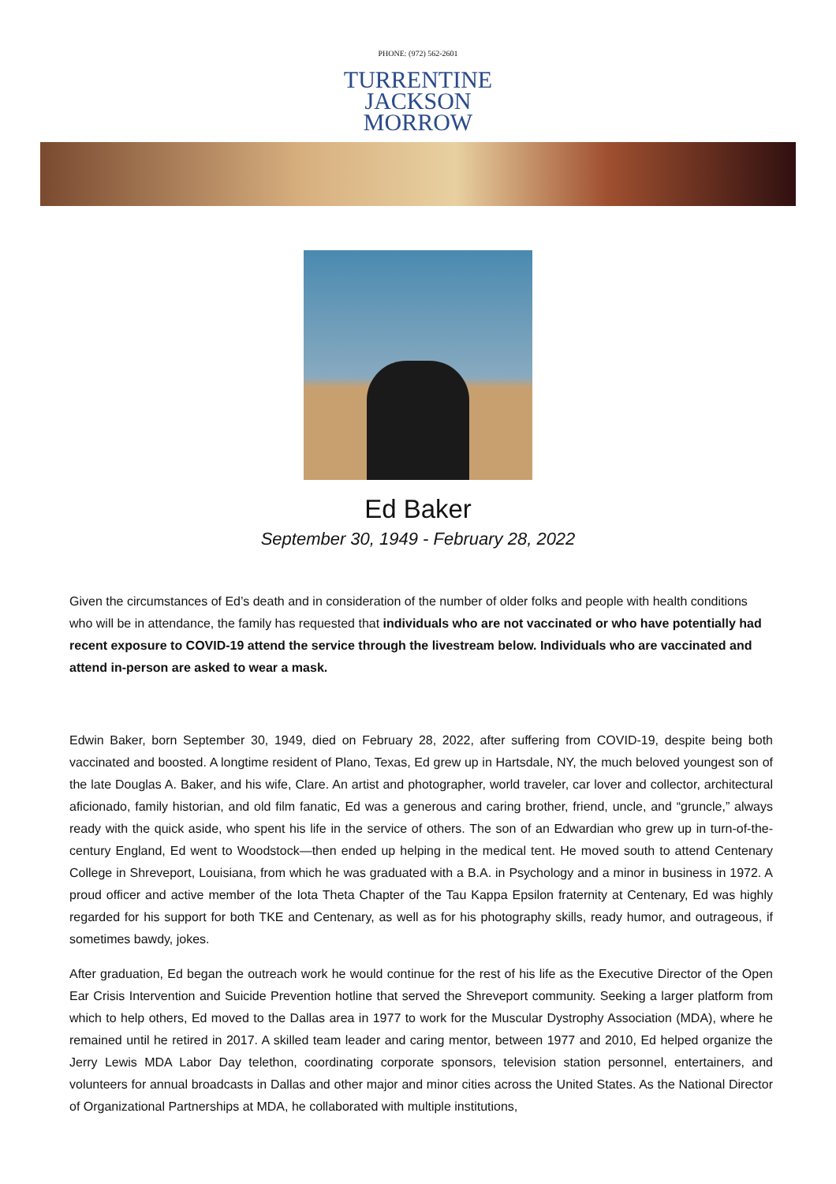PHONE: (972) 562-2601
TURRENTINE
JACKSON
MORROW
Ed Baker
September 30, 1949 - February 28, 2022
Given the circumstances of Ed’s death and in consideration of the number of older folks and people with health conditions who will be in attendance, the family has requested that individuals who are not vaccinated or who have potentially had recent exposure to COVID-19 attend the service through the livestream below. Individuals who are vaccinated and attend in-person are asked to wear a mask.
Edwin Baker, born September 30, 1949, died on February 28, 2022, after suffering from COVID-19, despite being both vaccinated and boosted. A longtime resident of Plano, Texas, Ed grew up in Hartsdale, NY, the much beloved youngest son of the late Douglas A. Baker, and his wife, Clare. An artist and photographer, world traveler, car lover and collector, architectural aficionado, family historian, and old film fanatic, Ed was a generous and caring brother, friend, uncle, and “gruncle,” always ready with the quick aside, who spent his life in the service of others. The son of an Edwardian who grew up in turn-of-the-century England, Ed went to Woodstock—then ended up helping in the medical tent. He moved south to attend Centenary College in Shreveport, Louisiana, from which he was graduated with a B.A. in Psychology and a minor in business in 1972. A proud officer and active member of the Iota Theta Chapter of the Tau Kappa Epsilon fraternity at Centenary, Ed was highly regarded for his support for both TKE and Centenary, as well as for his photography skills, ready humor, and outrageous, if sometimes bawdy, jokes.
After graduation, Ed began the outreach work he would continue for the rest of his life as the Executive Director of the Open Ear Crisis Intervention and Suicide Prevention hotline that served the Shreveport community. Seeking a larger platform from which to help others, Ed moved to the Dallas area in 1977 to work for the Muscular Dystrophy Association (MDA), where he remained until he retired in 2017. A skilled team leader and caring mentor, between 1977 and 2010, Ed helped organize the Jerry Lewis MDA Labor Day telethon, coordinating corporate sponsors, television station personnel, entertainers, and volunteers for annual broadcasts in Dallas and other major and minor cities across the United States. As the National Director of Organizational Partnerships at MDA, he collaborated with multiple institutions,